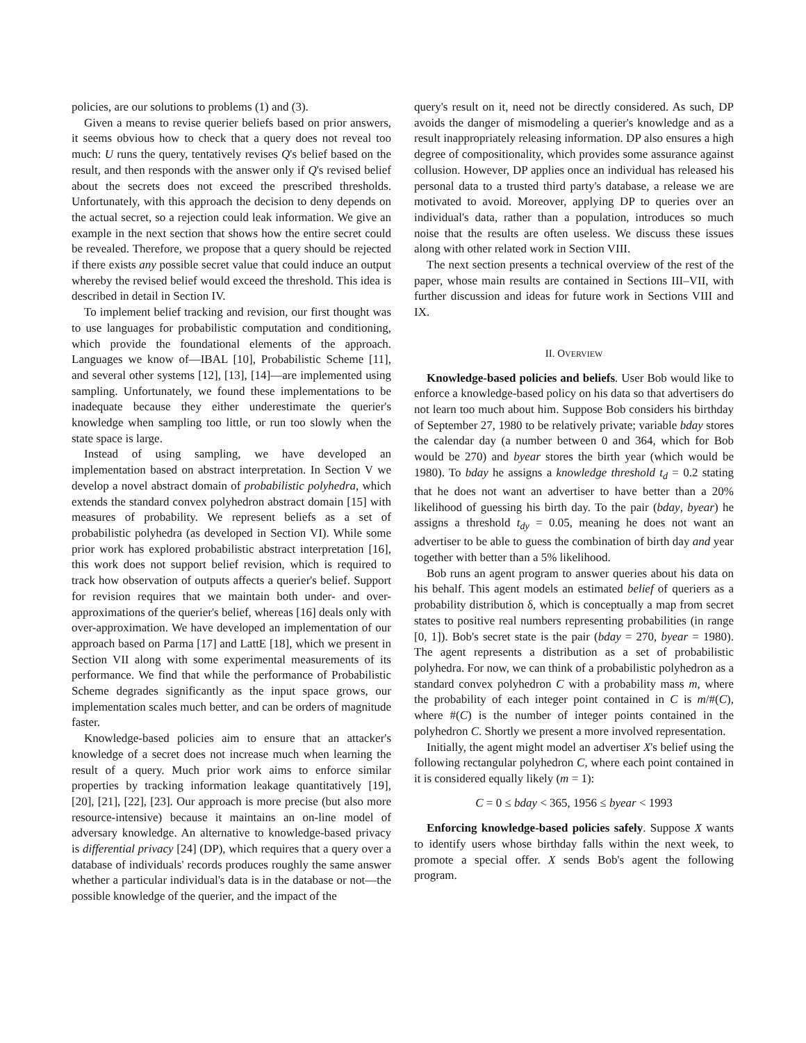policies, are our solutions to problems (1) and (3).
Given a means to revise querier beliefs based on prior answers, it seems obvious how to check that a query does not reveal too much: U runs the query, tentatively revises Q's belief based on the result, and then responds with the answer only if Q's revised belief about the secrets does not exceed the prescribed thresholds. Unfortunately, with this approach the decision to deny depends on the actual secret, so a rejection could leak information. We give an example in the next section that shows how the entire secret could be revealed. Therefore, we propose that a query should be rejected if there exists any possible secret value that could induce an output whereby the revised belief would exceed the threshold. This idea is described in detail in Section IV.
To implement belief tracking and revision, our first thought was to use languages for probabilistic computation and conditioning, which provide the foundational elements of the approach. Languages we know of—IBAL [10], Probabilistic Scheme [11], and several other systems [12], [13], [14]—are implemented using sampling. Unfortunately, we found these implementations to be inadequate because they either underestimate the querier's knowledge when sampling too little, or run too slowly when the state space is large.
Instead of using sampling, we have developed an implementation based on abstract interpretation. In Section V we develop a novel abstract domain of probabilistic polyhedra, which extends the standard convex polyhedron abstract domain [15] with measures of probability. We represent beliefs as a set of probabilistic polyhedra (as developed in Section VI). While some prior work has explored probabilistic abstract interpretation [16], this work does not support belief revision, which is required to track how observation of outputs affects a querier's belief. Support for revision requires that we maintain both under- and over-approximations of the querier's belief, whereas [16] deals only with over-approximation. We have developed an implementation of our approach based on Parma [17] and LattE [18], which we present in Section VII along with some experimental measurements of its performance. We find that while the performance of Probabilistic Scheme degrades significantly as the input space grows, our implementation scales much better, and can be orders of magnitude faster.
Knowledge-based policies aim to ensure that an attacker's knowledge of a secret does not increase much when learning the result of a query. Much prior work aims to enforce similar properties by tracking information leakage quantitatively [19], [20], [21], [22], [23]. Our approach is more precise (but also more resource-intensive) because it maintains an on-line model of adversary knowledge. An alternative to knowledge-based privacy is differential privacy [24] (DP), which requires that a query over a database of individuals' records produces roughly the same answer whether a particular individual's data is in the database or not—the possible knowledge of the querier, and the impact of the
query's result on it, need not be directly considered. As such, DP avoids the danger of mismodeling a querier's knowledge and as a result inappropriately releasing information. DP also ensures a high degree of compositionality, which provides some assurance against collusion. However, DP applies once an individual has released his personal data to a trusted third party's database, a release we are motivated to avoid. Moreover, applying DP to queries over an individual's data, rather than a population, introduces so much noise that the results are often useless. We discuss these issues along with other related work in Section VIII.
The next section presents a technical overview of the rest of the paper, whose main results are contained in Sections III–VII, with further discussion and ideas for future work in Sections VIII and IX.
II. OVERVIEW
Knowledge-based policies and beliefs. User Bob would like to enforce a knowledge-based policy on his data so that advertisers do not learn too much about him. Suppose Bob considers his birthday of September 27, 1980 to be relatively private; variable bday stores the calendar day (a number between 0 and 364, which for Bob would be 270) and byear stores the birth year (which would be 1980). To bday he assigns a knowledge threshold t<sub>d</sub> = 0.2 stating that he does not want an advertiser to have better than a 20% likelihood of guessing his birth day. To the pair (bday, byear) he assigns a threshold t<sub>dy</sub> = 0.05, meaning he does not want an advertiser to be able to guess the combination of birth day and year together with better than a 5% likelihood.
Bob runs an agent program to answer queries about his data on his behalf. This agent models an estimated belief of queriers as a probability distribution δ, which is conceptually a map from secret states to positive real numbers representing probabilities (in range [0, 1]). Bob's secret state is the pair (bday = 270, byear = 1980). The agent represents a distribution as a set of probabilistic polyhedra. For now, we can think of a probabilistic polyhedron as a standard convex polyhedron C with a probability mass m, where the probability of each integer point contained in C is m/#(C), where #(C) is the number of integer points contained in the polyhedron C. Shortly we present a more involved representation.
Initially, the agent might model an advertiser X's belief using the following rectangular polyhedron C, where each point contained in it is considered equally likely (m = 1):
C = 0 ≤ bday < 365, 1956 ≤ byear < 1993
Enforcing knowledge-based policies safely. Suppose X wants to identify users whose birthday falls within the next week, to promote a special offer. X sends Bob's agent the following program.